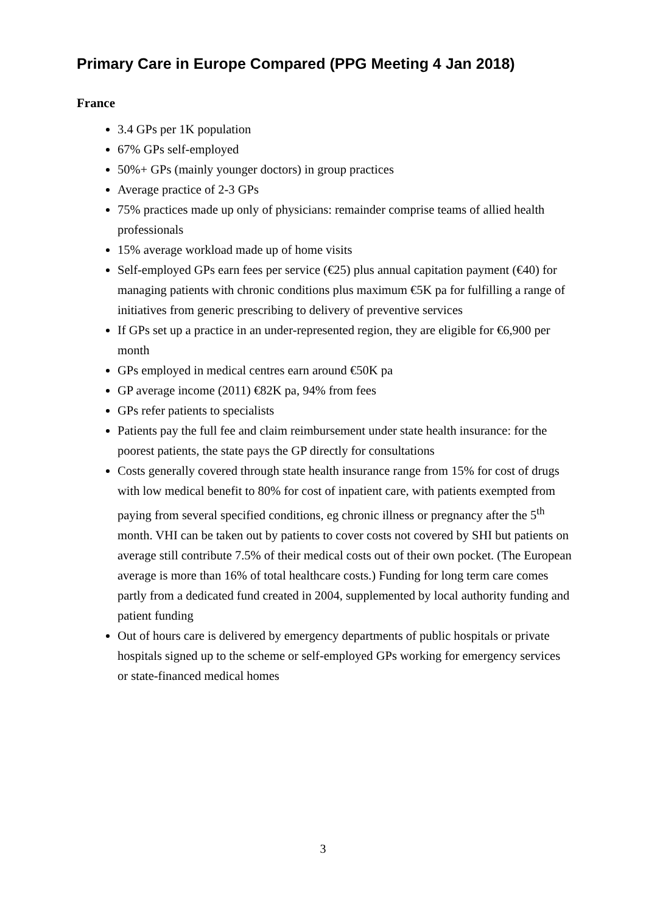Primary Care in Europe Compared (PPG Meeting 4 Jan 2018)
France
3.4 GPs per 1K population
67% GPs self-employed
50%+ GPs (mainly younger doctors) in group practices
Average practice of 2-3 GPs
75% practices made up only of physicians: remainder comprise teams of allied health professionals
15% average workload made up of home visits
Self-employed GPs earn fees per service (€25) plus annual capitation payment (€40) for managing patients with chronic conditions plus maximum €5K pa for fulfilling a range of initiatives from generic prescribing to delivery of preventive services
If GPs set up a practice in an under-represented region, they are eligible for €6,900 per month
GPs employed in medical centres earn around €50K pa
GP average income (2011) €82K pa, 94% from fees
GPs refer patients to specialists
Patients pay the full fee and claim reimbursement under state health insurance: for the poorest patients, the state pays the GP directly for consultations
Costs generally covered through state health insurance range from 15% for cost of drugs with low medical benefit to 80% for cost of inpatient care, with patients exempted from paying from several specified conditions, eg chronic illness or pregnancy after the 5<sup>th</sup> month. VHI can be taken out by patients to cover costs not covered by SHI but patients on average still contribute 7.5% of their medical costs out of their own pocket. (The European average is more than 16% of total healthcare costs.) Funding for long term care comes partly from a dedicated fund created in 2004, supplemented by local authority funding and patient funding
Out of hours care is delivered by emergency departments of public hospitals or private hospitals signed up to the scheme or self-employed GPs working for emergency services or state-financed medical homes
3